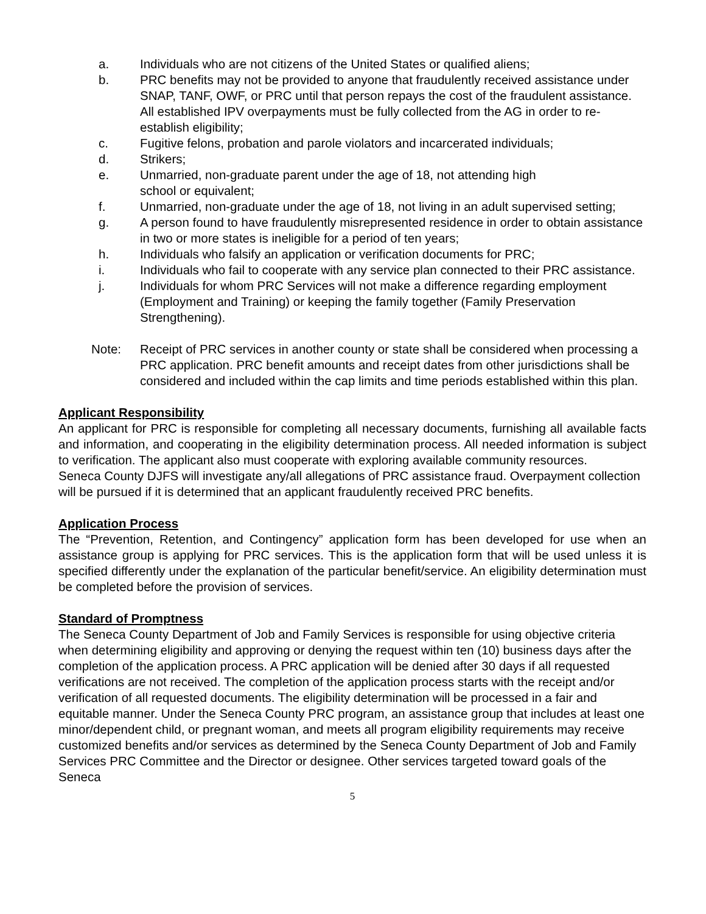a. Individuals who are not citizens of the United States or qualified aliens;
b. PRC benefits may not be provided to anyone that fraudulently received assistance under SNAP, TANF, OWF, or PRC until that person repays the cost of the fraudulent assistance. All established IPV overpayments must be fully collected from the AG in order to re-establish eligibility;
c. Fugitive felons, probation and parole violators and incarcerated individuals;
d. Strikers;
e. Unmarried, non-graduate parent under the age of 18, not attending high
school or equivalent;
f. Unmarried, non-graduate under the age of 18, not living in an adult supervised setting;
g. A person found to have fraudulently misrepresented residence in order to obtain assistance in two or more states is ineligible for a period of ten years;
h. Individuals who falsify an application or verification documents for PRC;
i. Individuals who fail to cooperate with any service plan connected to their PRC assistance.
j. Individuals for whom PRC Services will not make a difference regarding employment (Employment and Training) or keeping the family together (Family Preservation Strengthening).
Note: Receipt of PRC services in another county or state shall be considered when processing a PRC application. PRC benefit amounts and receipt dates from other jurisdictions shall be considered and included within the cap limits and time periods established within this plan.
Applicant Responsibility
An applicant for PRC is responsible for completing all necessary documents, furnishing all available facts and information, and cooperating in the eligibility determination process. All needed information is subject to verification. The applicant also must cooperate with exploring available community resources.
Seneca County DJFS will investigate any/all allegations of PRC assistance fraud. Overpayment collection will be pursued if it is determined that an applicant fraudulently received PRC benefits.
Application Process
The “Prevention, Retention, and Contingency” application form has been developed for use when an assistance group is applying for PRC services. This is the application form that will be used unless it is specified differently under the explanation of the particular benefit/service. An eligibility determination must be completed before the provision of services.
Standard of Promptness
The Seneca County Department of Job and Family Services is responsible for using objective criteria when determining eligibility and approving or denying the request within ten (10) business days after the completion of the application process. A PRC application will be denied after 30 days if all requested verifications are not received. The completion of the application process starts with the receipt and/or verification of all requested documents. The eligibility determination will be processed in a fair and equitable manner. Under the Seneca County PRC program, an assistance group that includes at least one minor/dependent child, or pregnant woman, and meets all program eligibility requirements may receive customized benefits and/or services as determined by the Seneca County Department of Job and Family Services PRC Committee and the Director or designee. Other services targeted toward goals of the Seneca
5